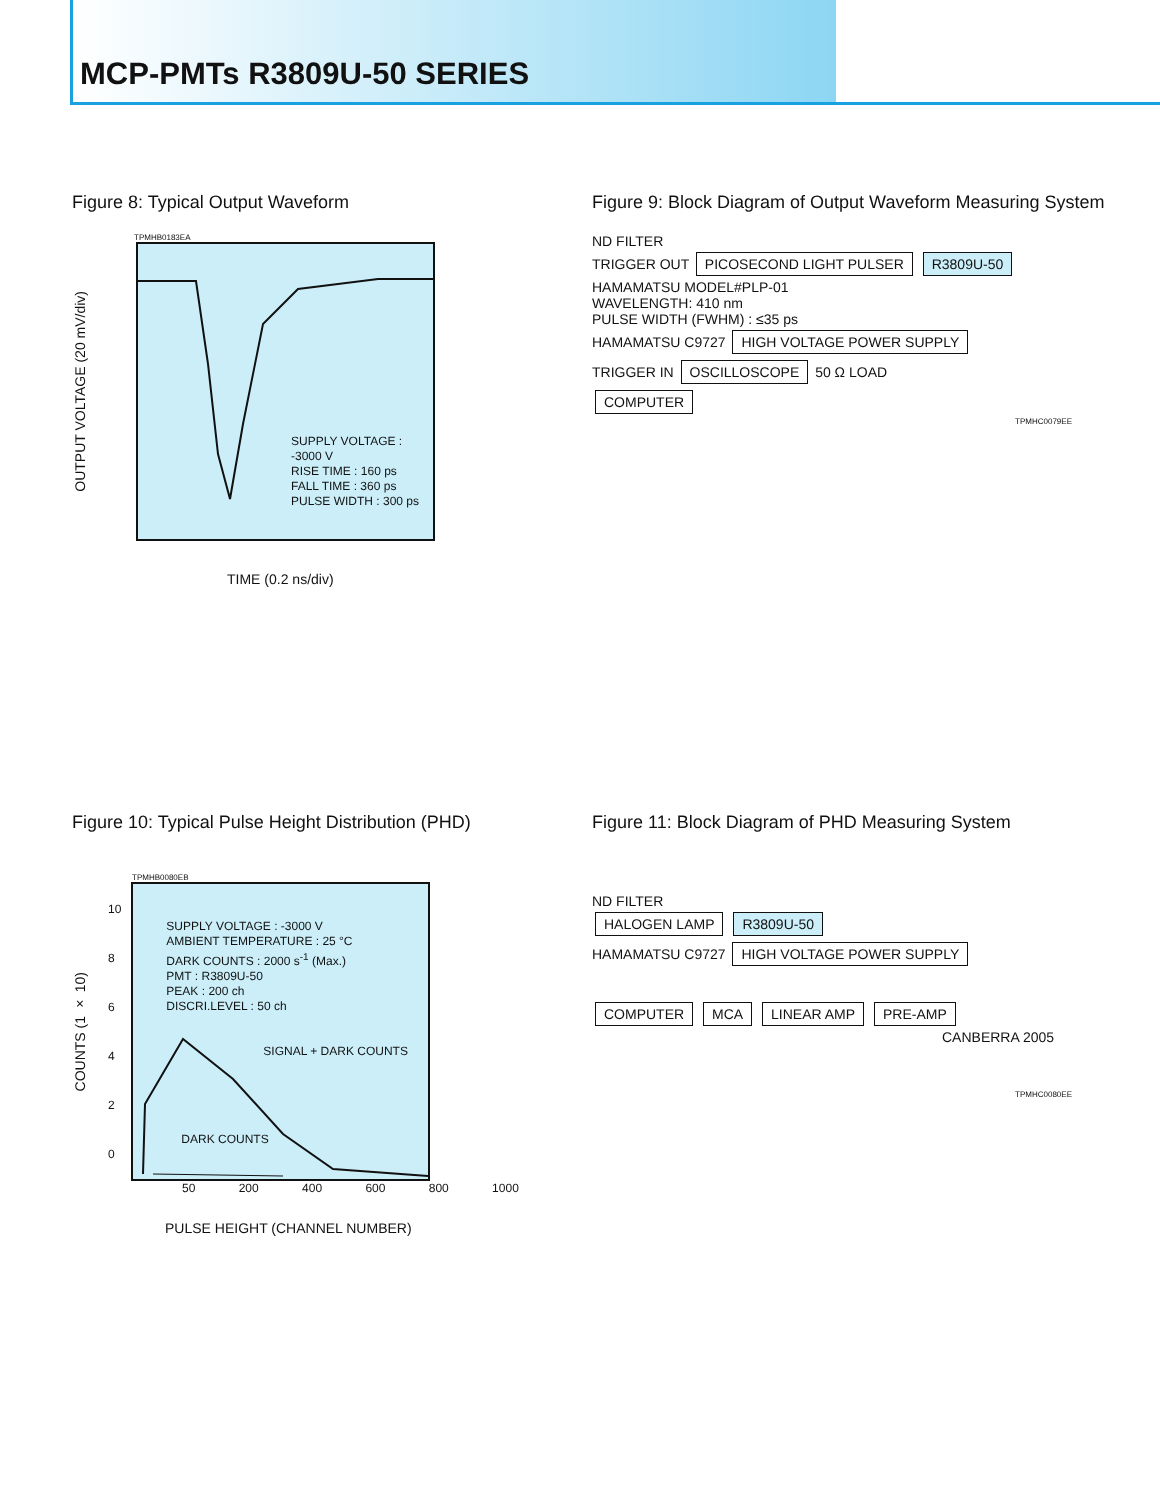MCP-PMTs R3809U-50 SERIES
Figure 8: Typical Output Waveform
TPMHB0183EA
OUTPUT VOLTAGE (20 mV/div)
SUPPLY VOLTAGE : -3000 V
RISE TIME : 160 ps
FALL TIME : 360 ps
PULSE WIDTH : 300 ps
TIME (0.2 ns/div)
Figure 9: Block Diagram of Output Waveform Measuring System
ND FILTER
TRIGGER OUT PICOSECOND LIGHT PULSER R3809U-50
HAMAMATSU MODEL#PLP-01
WAVELENGTH: 410 nm
PULSE WIDTH (FWHM) : ≤35 ps
HAMAMATSU C9727 HIGH VOLTAGE POWER SUPPLY
TRIGGER IN OSCILLOSCOPE 50 Ω LOAD
COMPUTER
TPMHC0079EE
Figure 10: Typical Pulse Height Distribution (PHD)
TPMHB0080EB
COUNTS (1 × 10)
10
8
6
4
2
0
SUPPLY VOLTAGE : -3000 V
AMBIENT TEMPERATURE : 25 °C
DARK COUNTS : 2000 s<sup>-1</sup> (Max.)
PMT : R3809U-50
PEAK : 200 ch
DISCRI.LEVEL : 50 ch
SIGNAL + DARK COUNTS
DARK COUNTS
50 200 400 600 800 1000
PULSE HEIGHT (CHANNEL NUMBER)
Figure 11: Block Diagram of PHD Measuring System
ND FILTER
HALOGEN LAMP R3809U-50
HAMAMATSU C9727 HIGH VOLTAGE POWER SUPPLY
COMPUTER MCA LINEAR AMP PRE-AMP
CANBERRA 2005
TPMHC0080EE